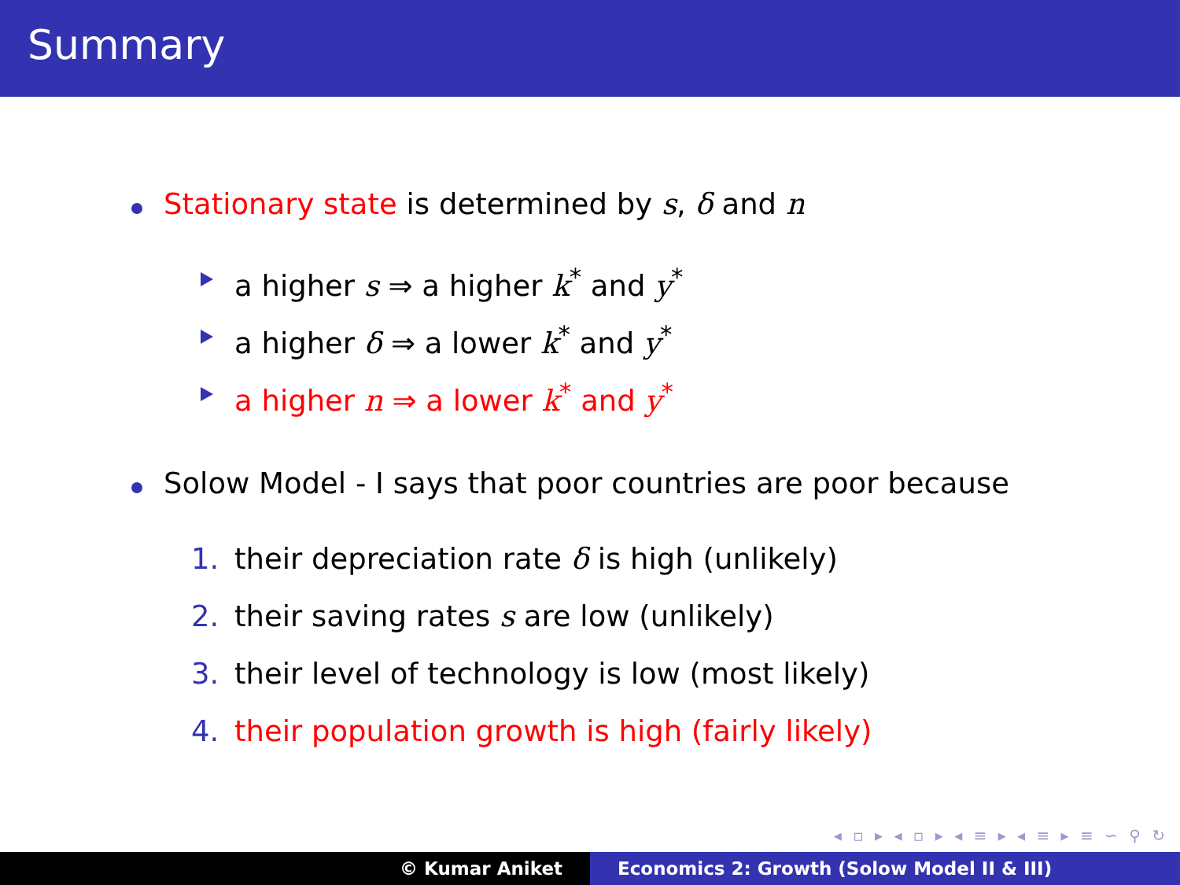Summary
Stationary state is determined by s, δ and n
a higher s ⇒ a higher k<sup>*</sup> and y<sup>*</sup>
a higher δ ⇒ a lower k<sup>*</sup> and y<sup>*</sup>
a higher n ⇒ a lower k<sup>*</sup> and y<sup>*</sup>
Solow Model - I says that poor countries are poor because
1. their depreciation rate δ is high (unlikely)
2. their saving rates s are low (unlikely)
3. their level of technology is low (most likely)
4. their population growth is high (fairly likely)
◂ ▫ ▸ ◂ ▫ ▸ ◂ ≡ ▸ ◂ ≡ ▸ ≡ ∽ ⚲ ↻
© Kumar Aniket Economics 2: Growth (Solow Model II & III)